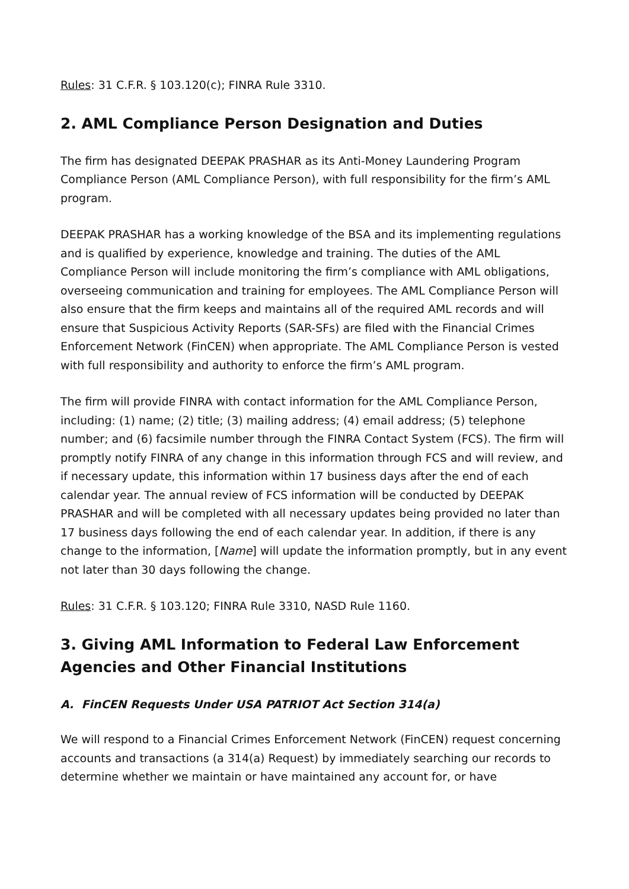Rules: 31 C.F.R. § 103.120(c); FINRA Rule 3310.
2. AML Compliance Person Designation and Duties
The firm has designated DEEPAK PRASHAR as its Anti-Money Laundering Program Compliance Person (AML Compliance Person), with full responsibility for the firm’s AML program.
DEEPAK PRASHAR has a working knowledge of the BSA and its implementing regulations and is qualified by experience, knowledge and training. The duties of the AML Compliance Person will include monitoring the firm’s compliance with AML obligations, overseeing communication and training for employees. The AML Compliance Person will also ensure that the firm keeps and maintains all of the required AML records and will ensure that Suspicious Activity Reports (SAR-SFs) are filed with the Financial Crimes Enforcement Network (FinCEN) when appropriate. The AML Compliance Person is vested with full responsibility and authority to enforce the firm’s AML program.
The firm will provide FINRA with contact information for the AML Compliance Person, including: (1) name; (2) title; (3) mailing address; (4) email address; (5) telephone number; and (6) facsimile number through the FINRA Contact System (FCS). The firm will promptly notify FINRA of any change in this information through FCS and will review, and if necessary update, this information within 17 business days after the end of each calendar year. The annual review of FCS information will be conducted by DEEPAK PRASHAR and will be completed with all necessary updates being provided no later than 17 business days following the end of each calendar year. In addition, if there is any change to the information, [Name] will update the information promptly, but in any event not later than 30 days following the change.
Rules: 31 C.F.R. § 103.120; FINRA Rule 3310, NASD Rule 1160.
3. Giving AML Information to Federal Law Enforcement Agencies and Other Financial Institutions
A. FinCEN Requests Under USA PATRIOT Act Section 314(a)
We will respond to a Financial Crimes Enforcement Network (FinCEN) request concerning accounts and transactions (a 314(a) Request) by immediately searching our records to determine whether we maintain or have maintained any account for, or have